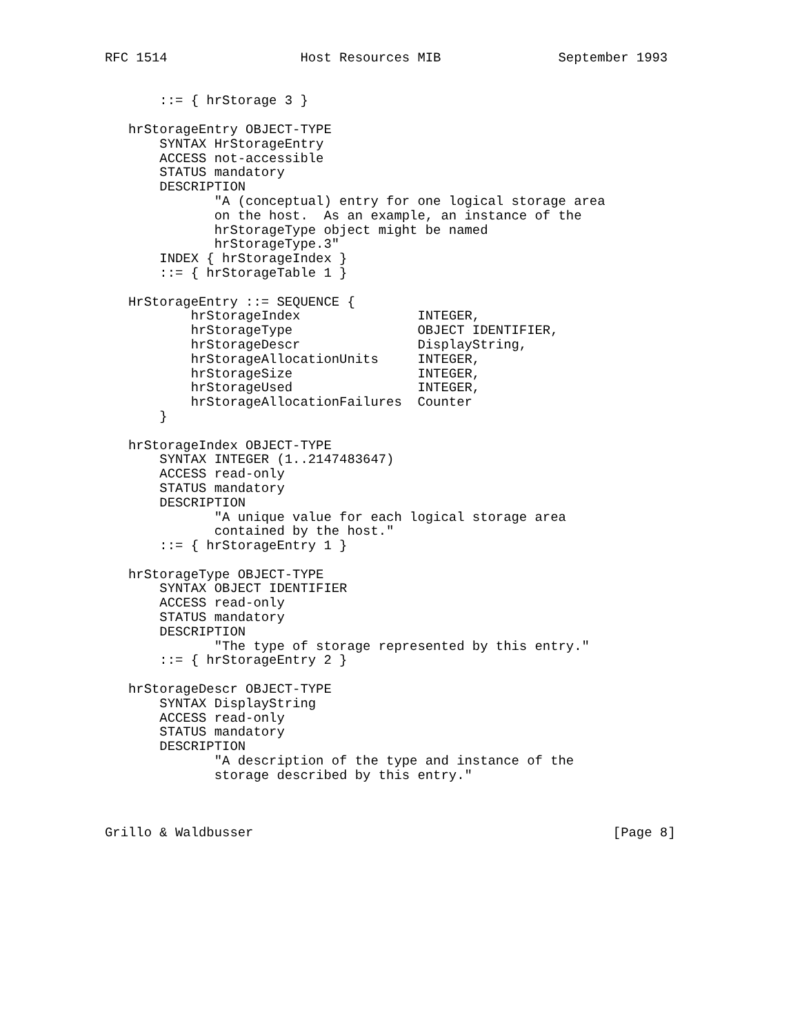RFC 1514                 Host Resources MIB               September 1993


       ::= { hrStorage 3 }

   hrStorageEntry OBJECT-TYPE
       SYNTAX HrStorageEntry
       ACCESS not-accessible
       STATUS mandatory
       DESCRIPTION
              "A (conceptual) entry for one logical storage area
              on the host.  As an example, an instance of the
              hrStorageType object might be named
              hrStorageType.3"
       INDEX { hrStorageIndex }
       ::= { hrStorageTable 1 }

   HrStorageEntry ::= SEQUENCE {
           hrStorageIndex               INTEGER,
           hrStorageType                OBJECT IDENTIFIER,
           hrStorageDescr               DisplayString,
           hrStorageAllocationUnits     INTEGER,
           hrStorageSize                INTEGER,
           hrStorageUsed                INTEGER,
           hrStorageAllocationFailures  Counter
       }

   hrStorageIndex OBJECT-TYPE
       SYNTAX INTEGER (1..2147483647)
       ACCESS read-only
       STATUS mandatory
       DESCRIPTION
              "A unique value for each logical storage area
              contained by the host."
       ::= { hrStorageEntry 1 }

   hrStorageType OBJECT-TYPE
       SYNTAX OBJECT IDENTIFIER
       ACCESS read-only
       STATUS mandatory
       DESCRIPTION
              "The type of storage represented by this entry."
       ::= { hrStorageEntry 2 }

   hrStorageDescr OBJECT-TYPE
       SYNTAX DisplayString
       ACCESS read-only
       STATUS mandatory
       DESCRIPTION
              "A description of the type and instance of the
              storage described by this entry."



Grillo & Waldbusser                                              [Page 8]